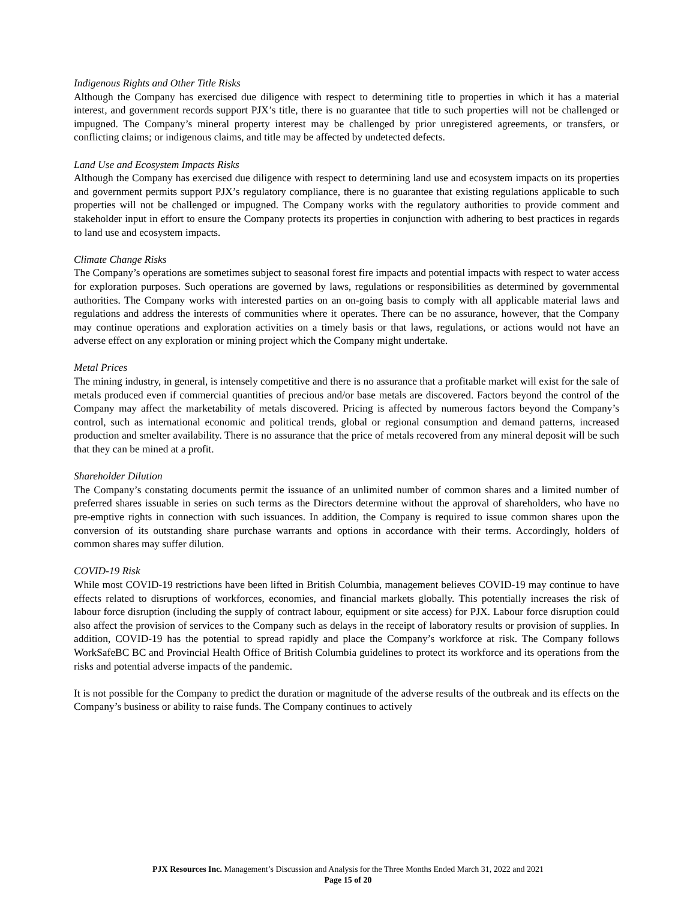Indigenous Rights and Other Title Risks
Although the Company has exercised due diligence with respect to determining title to properties in which it has a material interest, and government records support PJX’s title, there is no guarantee that title to such properties will not be challenged or impugned. The Company’s mineral property interest may be challenged by prior unregistered agreements, or transfers, or conflicting claims; or indigenous claims, and title may be affected by undetected defects.
Land Use and Ecosystem Impacts Risks
Although the Company has exercised due diligence with respect to determining land use and ecosystem impacts on its properties and government permits support PJX’s regulatory compliance, there is no guarantee that existing regulations applicable to such properties will not be challenged or impugned. The Company works with the regulatory authorities to provide comment and stakeholder input in effort to ensure the Company protects its properties in conjunction with adhering to best practices in regards to land use and ecosystem impacts.
Climate Change Risks
The Company’s operations are sometimes subject to seasonal forest fire impacts and potential impacts with respect to water access for exploration purposes. Such operations are governed by laws, regulations or responsibilities as determined by governmental authorities. The Company works with interested parties on an on-going basis to comply with all applicable material laws and regulations and address the interests of communities where it operates. There can be no assurance, however, that the Company may continue operations and exploration activities on a timely basis or that laws, regulations, or actions would not have an adverse effect on any exploration or mining project which the Company might undertake.
Metal Prices
The mining industry, in general, is intensely competitive and there is no assurance that a profitable market will exist for the sale of metals produced even if commercial quantities of precious and/or base metals are discovered. Factors beyond the control of the Company may affect the marketability of metals discovered. Pricing is affected by numerous factors beyond the Company’s control, such as international economic and political trends, global or regional consumption and demand patterns, increased production and smelter availability. There is no assurance that the price of metals recovered from any mineral deposit will be such that they can be mined at a profit.
Shareholder Dilution
The Company’s constating documents permit the issuance of an unlimited number of common shares and a limited number of preferred shares issuable in series on such terms as the Directors determine without the approval of shareholders, who have no pre-emptive rights in connection with such issuances. In addition, the Company is required to issue common shares upon the conversion of its outstanding share purchase warrants and options in accordance with their terms. Accordingly, holders of common shares may suffer dilution.
COVID-19 Risk
While most COVID-19 restrictions have been lifted in British Columbia, management believes COVID-19 may continue to have effects related to disruptions of workforces, economies, and financial markets globally. This potentially increases the risk of labour force disruption (including the supply of contract labour, equipment or site access) for PJX. Labour force disruption could also affect the provision of services to the Company such as delays in the receipt of laboratory results or provision of supplies. In addition, COVID-19 has the potential to spread rapidly and place the Company’s workforce at risk. The Company follows WorkSafeBC BC and Provincial Health Office of British Columbia guidelines to protect its workforce and its operations from the risks and potential adverse impacts of the pandemic.
It is not possible for the Company to predict the duration or magnitude of the adverse results of the outbreak and its effects on the Company’s business or ability to raise funds. The Company continues to actively
PJX Resources Inc. Management’s Discussion and Analysis for the Three Months Ended March 31, 2022 and 2021
Page 15 of 20